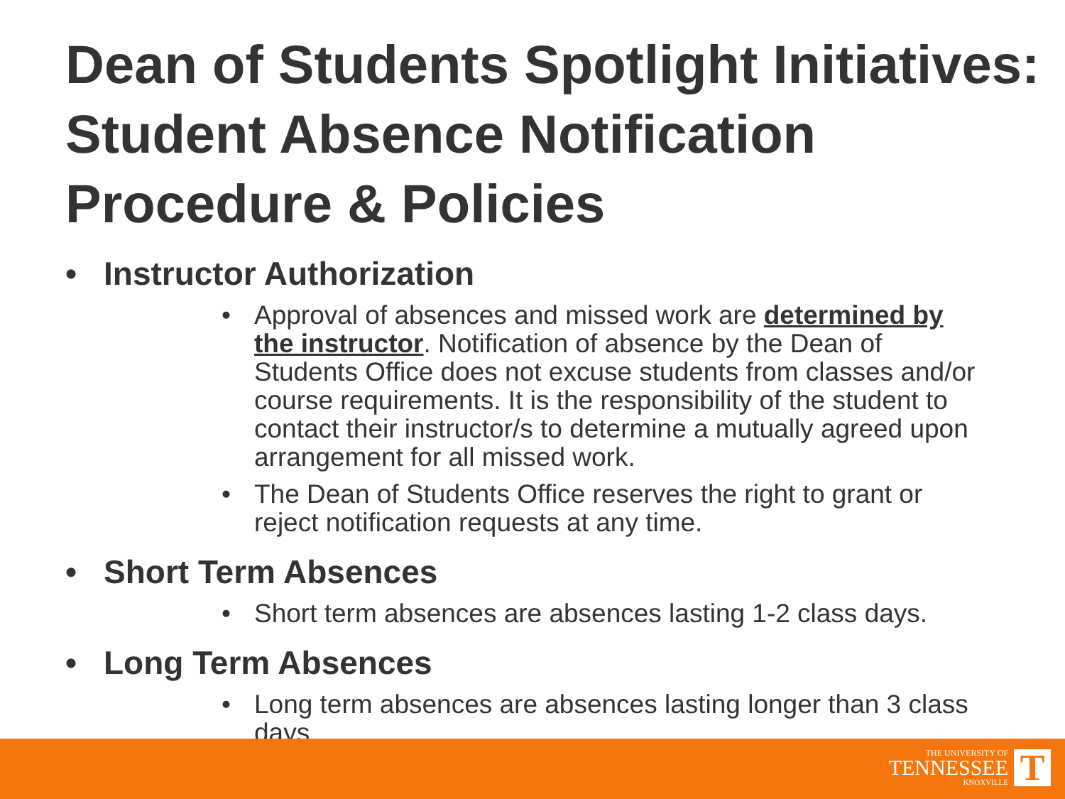Dean of Students Spotlight Initiatives: Student Absence Notification Procedure & Policies
• Instructor Authorization
• Approval of absences and missed work are determined by the instructor. Notification of absence by the Dean of Students Office does not excuse students from classes and/or course requirements. It is the responsibility of the student to contact their instructor/s to determine a mutually agreed upon arrangement for all missed work.
• The Dean of Students Office reserves the right to grant or reject notification requests at any time.
• Short Term Absences
• Short term absences are absences lasting 1-2 class days.
• Long Term Absences
• Long term absences are absences lasting longer than 3 class days.
THE UNIVERSITY OF
TENNESSEE
KNOXVILLE
T